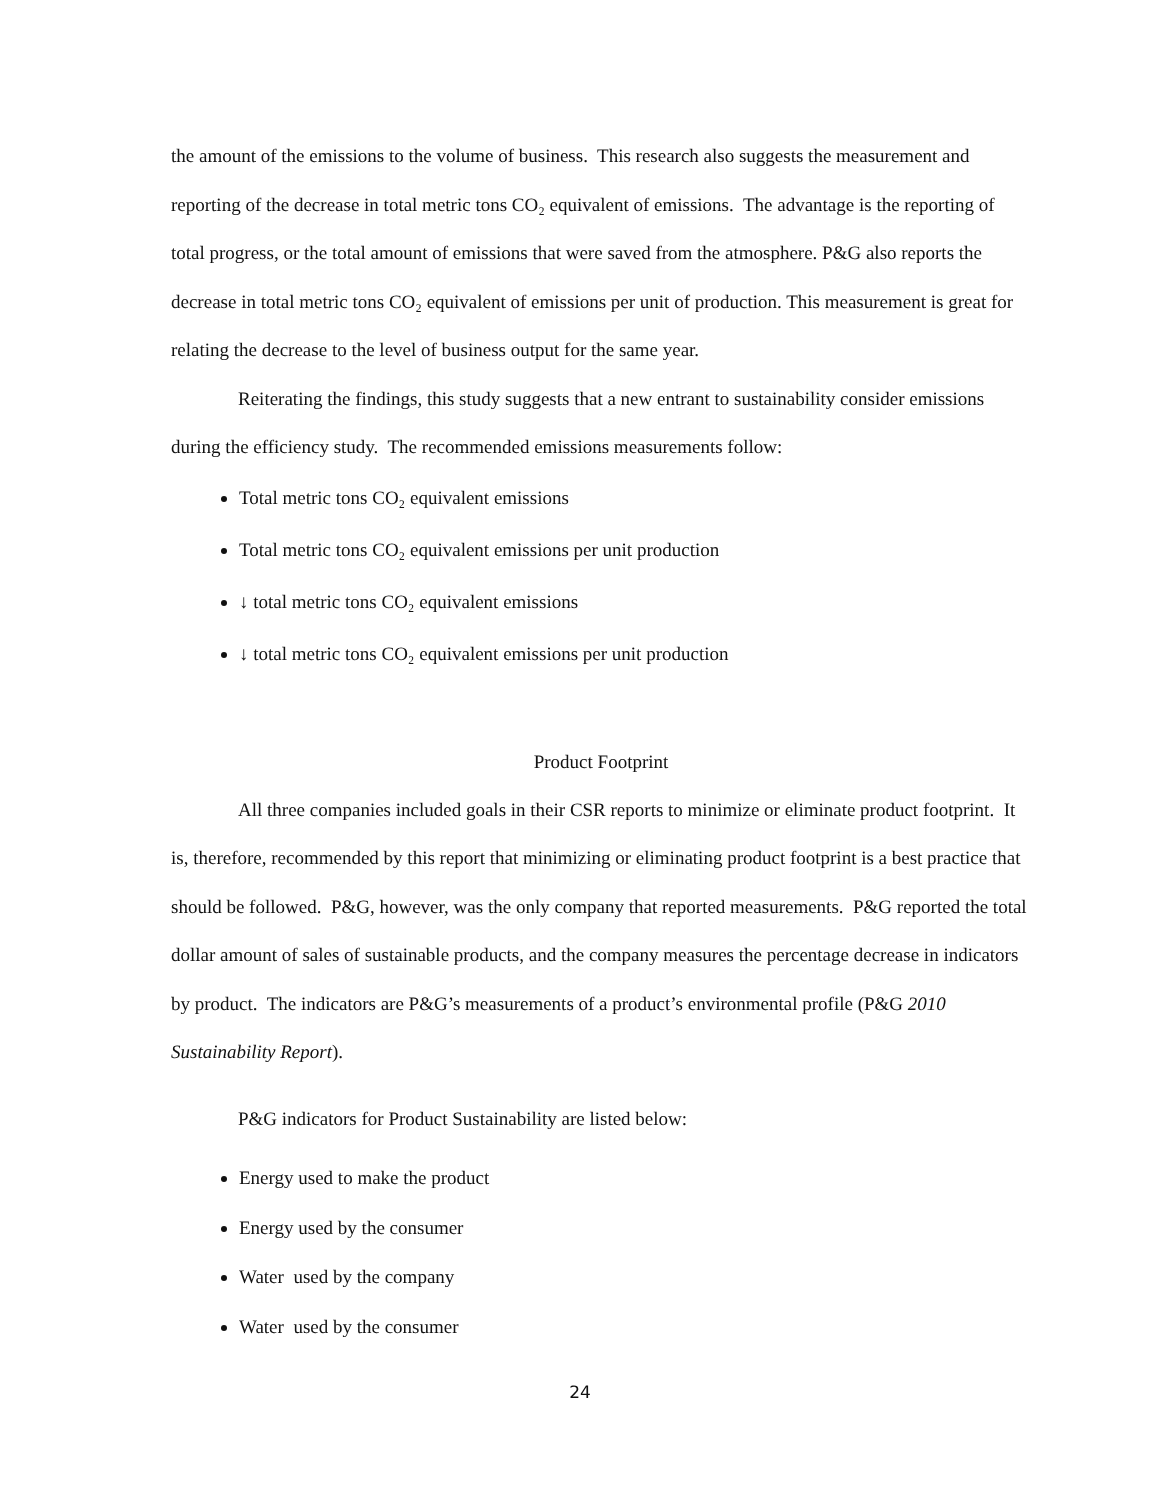the amount of the emissions to the volume of business. This research also suggests the measurement and reporting of the decrease in total metric tons CO₂ equivalent of emissions. The advantage is the reporting of total progress, or the total amount of emissions that were saved from the atmosphere. P&G also reports the decrease in total metric tons CO₂ equivalent of emissions per unit of production. This measurement is great for relating the decrease to the level of business output for the same year.
Reiterating the findings, this study suggests that a new entrant to sustainability consider emissions during the efficiency study. The recommended emissions measurements follow:
Total metric tons CO₂ equivalent emissions
Total metric tons CO₂ equivalent emissions per unit production
↓ total metric tons CO₂ equivalent emissions
↓ total metric tons CO₂ equivalent emissions per unit production
Product Footprint
All three companies included goals in their CSR reports to minimize or eliminate product footprint. It is, therefore, recommended by this report that minimizing or eliminating product footprint is a best practice that should be followed. P&G, however, was the only company that reported measurements. P&G reported the total dollar amount of sales of sustainable products, and the company measures the percentage decrease in indicators by product. The indicators are P&G’s measurements of a product’s environmental profile (P&G 2010 Sustainability Report).
P&G indicators for Product Sustainability are listed below:
Energy used to make the product
Energy used by the consumer
Water used by the company
Water used by the consumer
24